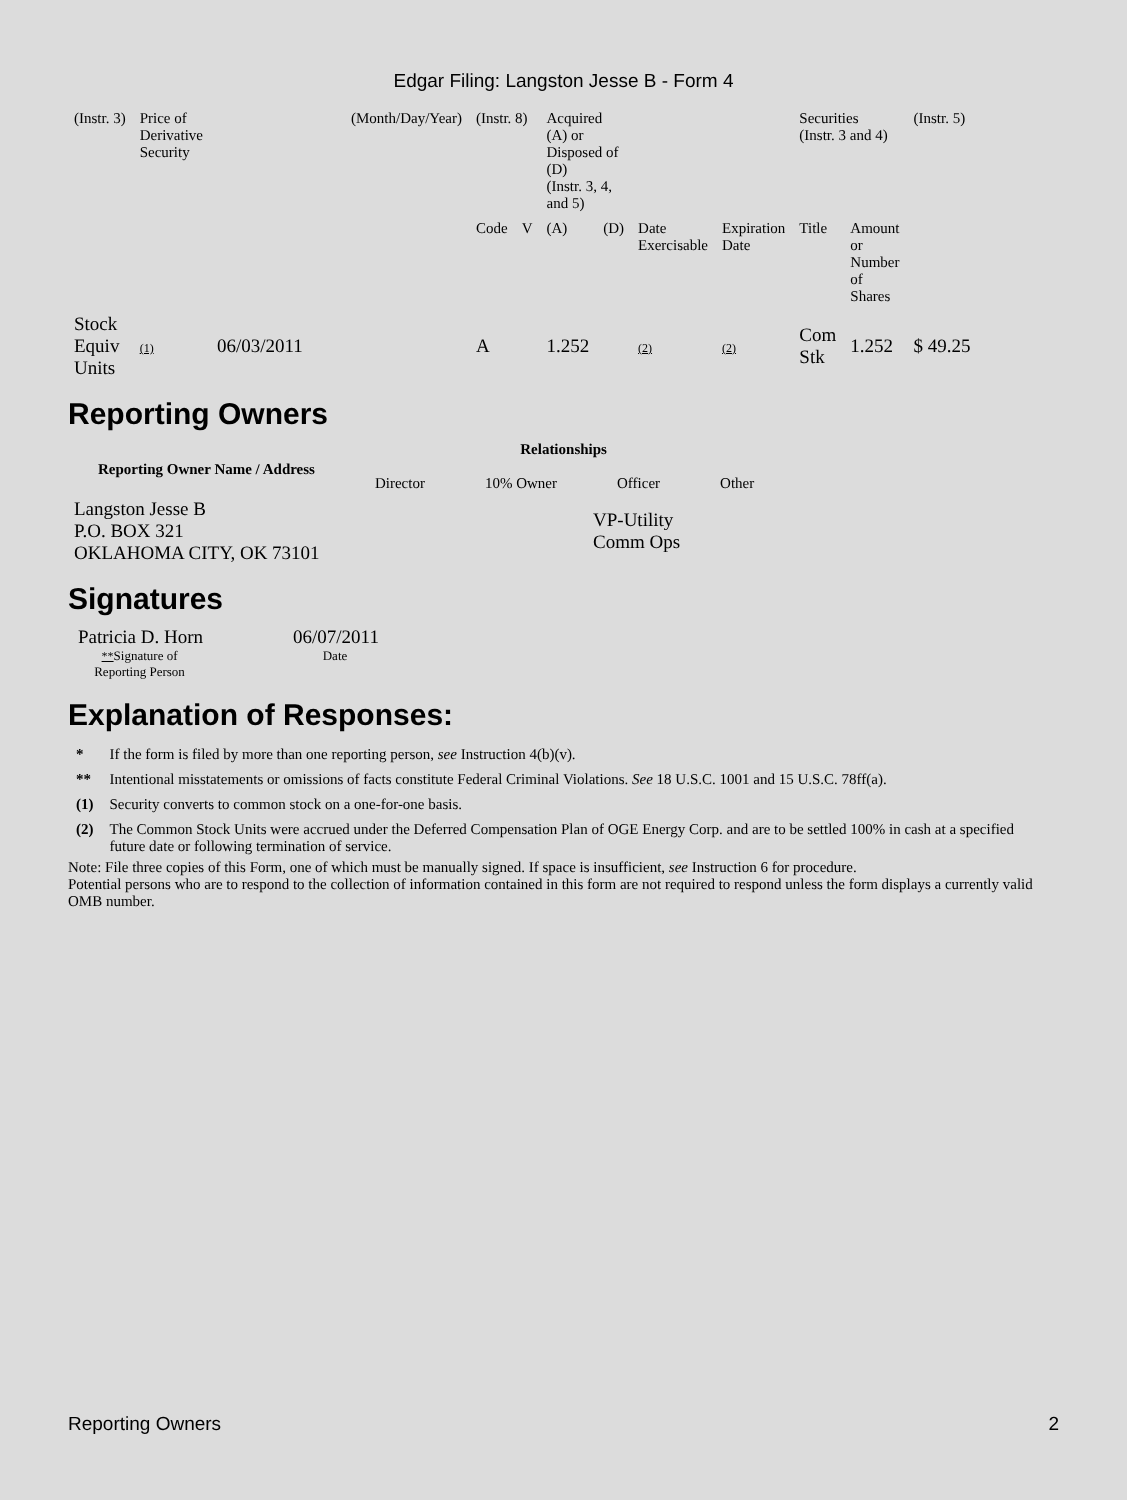Edgar Filing: Langston Jesse B - Form 4
| (Instr. 3) | Price of Derivative Security | | (Month/Day/Year) | (Instr. 8) | | Acquired (A) or Disposed of (D) (Instr. 3, 4, and 5) | | | | Securities (Instr. 3 and 4) | | (Instr. 5) |
| | | | | Code | V | (A) | (D) | Date Exercisable | Expiration Date | Title | Amount or Number of Shares | |
| Stock Equiv Units | (1) | 06/03/2011 | | A | | 1.252 | | (2) | (2) | Com Stk | 1.252 | $ 49.25 |
Reporting Owners
| Reporting Owner Name / Address | Relationships | | | |
| --- | --- | --- | --- | --- |
| | Director | 10% Owner | Officer | Other |
| Langston Jesse B P.O. BOX 321 OKLAHOMA CITY, OK 73101 | | | VP-Utility Comm Ops | |
Signatures
| Patricia D. Horn | 06/07/2011 |
| ** Signature of Reporting Person | Date |
Explanation of Responses:
| * | If the form is filed by more than one reporting person, see Instruction 4(b)(v). |
| ** | Intentional misstatements or omissions of facts constitute Federal Criminal Violations. See 18 U.S.C. 1001 and 15 U.S.C. 78ff(a). |
| (1) | Security converts to common stock on a one-for-one basis. |
| (2) | The Common Stock Units were accrued under the Deferred Compensation Plan of OGE Energy Corp. and are to be settled 100% in cash at a specified future date or following termination of service. |
Note: File three copies of this Form, one of which must be manually signed. If space is insufficient, see Instruction 6 for procedure.
Potential persons who are to respond to the collection of information contained in this form are not required to respond unless the form displays a currently valid OMB number.
Reporting Owners 2